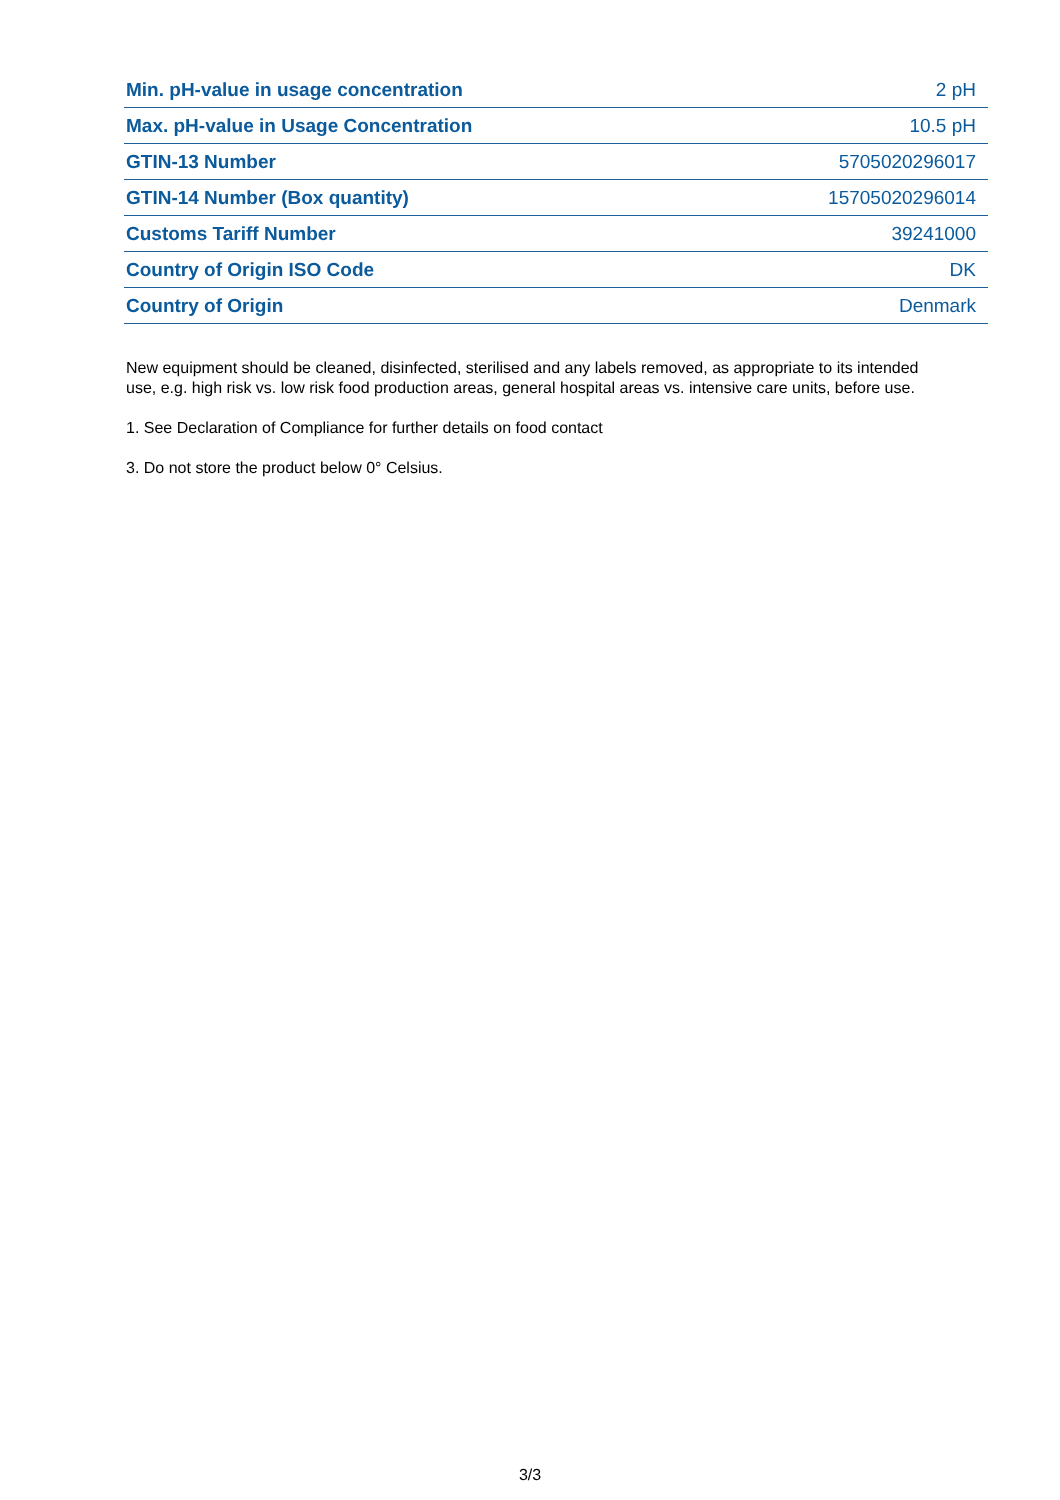| Min. pH-value in usage concentration | 2 pH |
| Max. pH-value in Usage Concentration | 10.5 pH |
| GTIN-13 Number | 5705020296017 |
| GTIN-14 Number (Box quantity) | 15705020296014 |
| Customs Tariff Number | 39241000 |
| Country of Origin ISO Code | DK |
| Country of Origin | Denmark |
New equipment should be cleaned, disinfected, sterilised and any labels removed, as appropriate to its intended use, e.g. high risk vs. low risk food production areas, general hospital areas vs. intensive care units, before use.
1. See Declaration of Compliance for further details on food contact
3. Do not store the product below 0° Celsius.
3/3